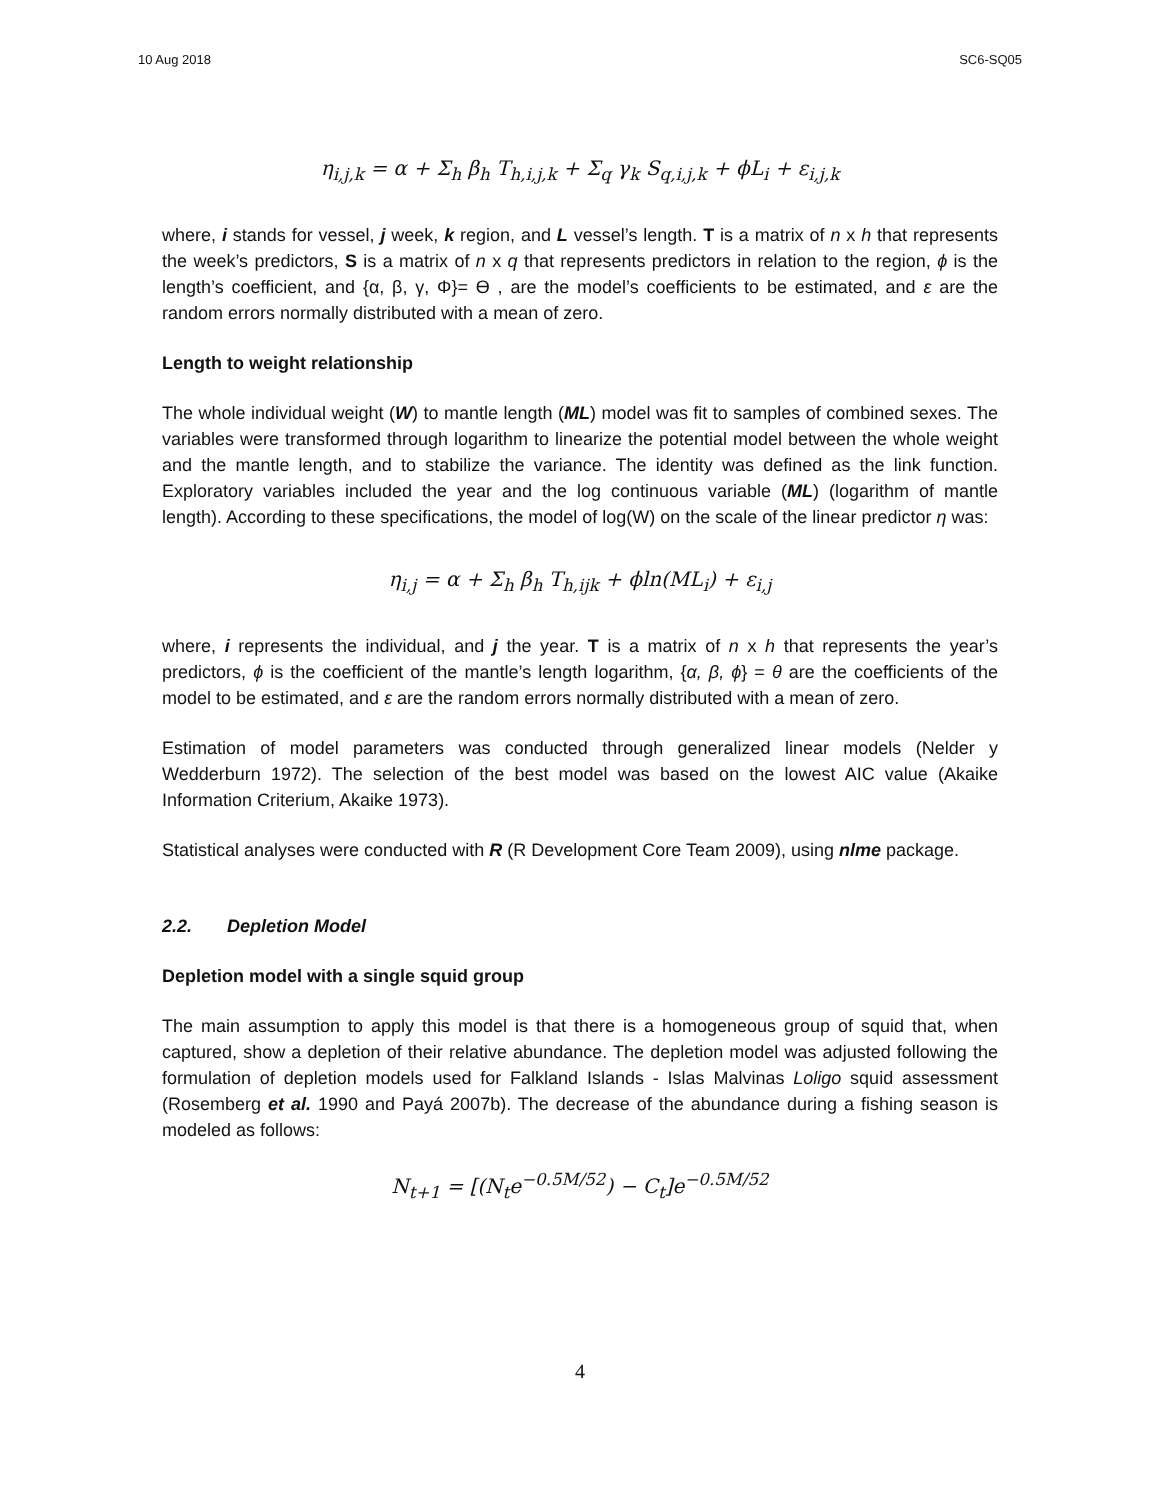10 Aug 2018 SC6-SQ05
η<sub>i,j,k</sub> = α + Σ<sub>h</sub> β<sub>h</sub> T<sub>h,i,j,k</sub> + Σ<sub>q</sub> γ<sub>k</sub> S<sub>q,i,j,k</sub> + ϕL<sub>i</sub> + ε<sub>i,j,k</sub>
where, i stands for vessel, j week, k region, and L vessel’s length. T is a matrix of n x h that represents the week’s predictors, S is a matrix of n x q that represents predictors in relation to the region, ϕ is the length’s coefficient, and {α, β, γ, Φ}= ϴ , are the model’s coefficients to be estimated, and ε are the random errors normally distributed with a mean of zero.
Length to weight relationship
The whole individual weight (W) to mantle length (ML) model was fit to samples of combined sexes. The variables were transformed through logarithm to linearize the potential model between the whole weight and the mantle length, and to stabilize the variance. The identity was defined as the link function. Exploratory variables included the year and the log continuous variable (ML) (logarithm of mantle length). According to these specifications, the model of log(W) on the scale of the linear predictor η was:
η<sub>i,j</sub> = α + Σ<sub>h</sub> β<sub>h</sub> T<sub>h,ijk</sub> + ϕln(ML<sub>i</sub>) + ε<sub>i,j</sub>
where, i represents the individual, and j the year. T is a matrix of n x h that represents the year’s predictors, ϕ is the coefficient of the mantle’s length logarithm, {α, β, ϕ} = θ are the coefficients of the model to be estimated, and ε are the random errors normally distributed with a mean of zero.
Estimation of model parameters was conducted through generalized linear models (Nelder y Wedderburn 1972). The selection of the best model was based on the lowest AIC value (Akaike Information Criterium, Akaike 1973).
Statistical analyses were conducted with R (R Development Core Team 2009), using nlme package.
2.2. Depletion Model
Depletion model with a single squid group
The main assumption to apply this model is that there is a homogeneous group of squid that, when captured, show a depletion of their relative abundance. The depletion model was adjusted following the formulation of depletion models used for Falkland Islands - Islas Malvinas Loligo squid assessment (Rosemberg et al. 1990 and Payá 2007b). The decrease of the abundance during a fishing season is modeled as follows:
N<sub>t+1</sub> = [(N<sub>t</sub>e<sup>−0.5M/52</sup>) − C<sub>t</sub>]e<sup>−0.5M/52</sup>
4